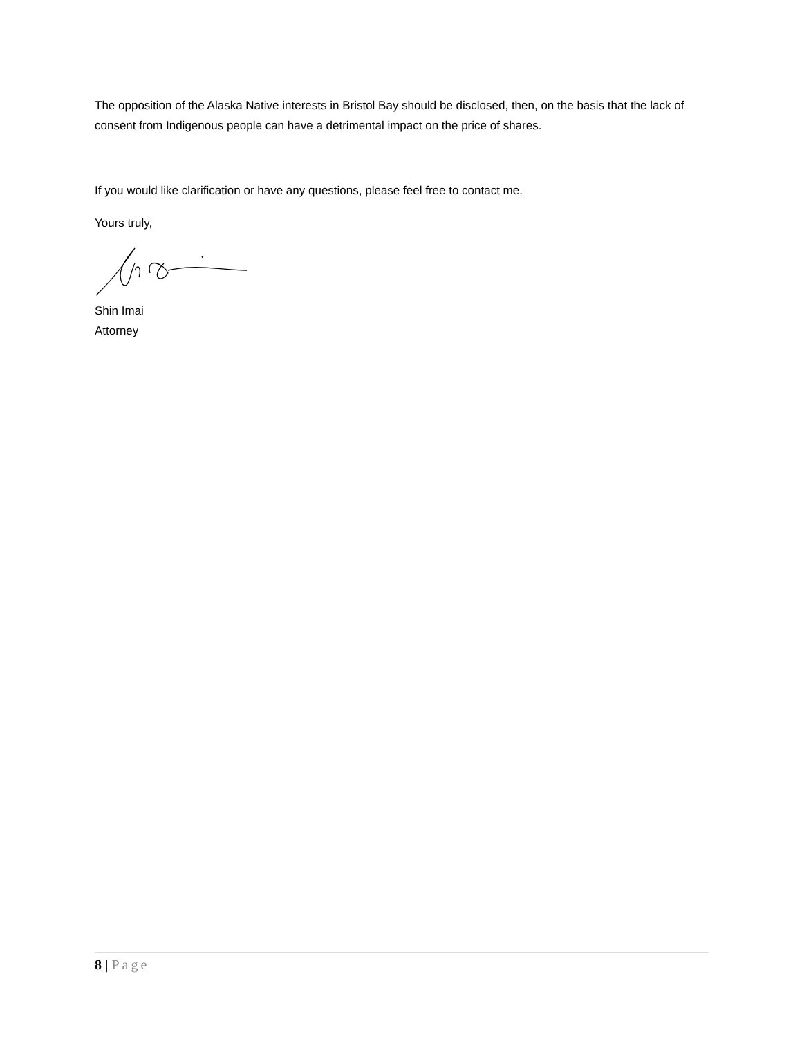The opposition of the Alaska Native interests in Bristol Bay should be disclosed, then, on the basis that the lack of consent from Indigenous people can have a detrimental impact on the price of shares.
If you would like clarification or have any questions, please feel free to contact me.
Yours truly,
Shin Imai
Attorney
8 | Page